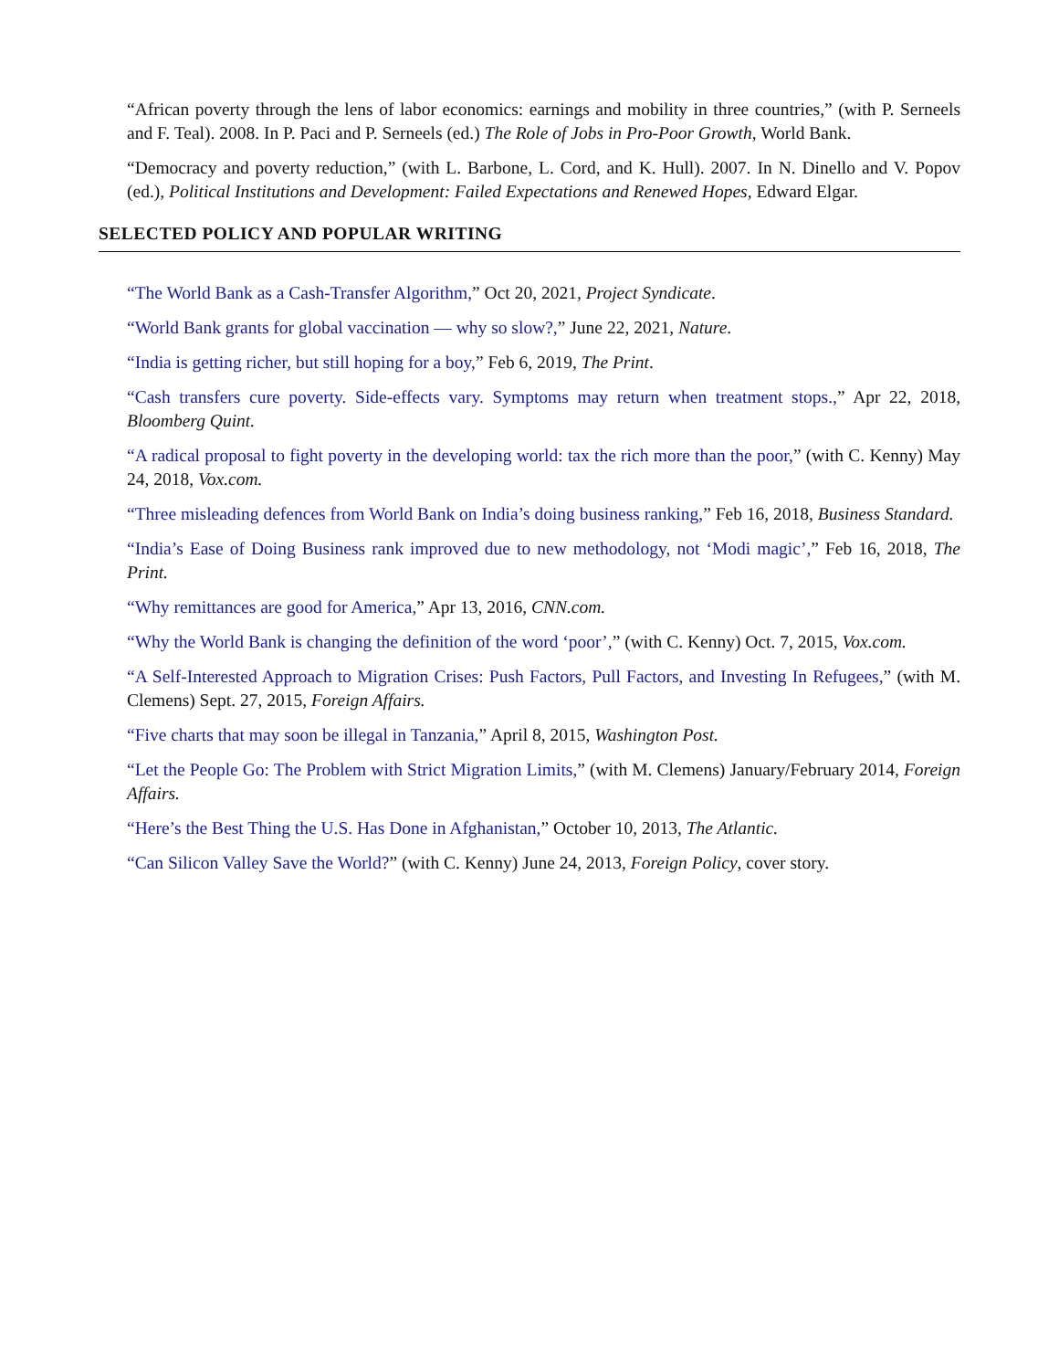“African poverty through the lens of labor economics: earnings and mobility in three countries,” (with P. Serneels and F. Teal). 2008. In P. Paci and P. Serneels (ed.) The Role of Jobs in Pro-Poor Growth, World Bank.
“Democracy and poverty reduction,” (with L. Barbone, L. Cord, and K. Hull). 2007. In N. Dinello and V. Popov (ed.), Political Institutions and Development: Failed Expectations and Renewed Hopes, Edward Elgar.
SELECTED POLICY AND POPULAR WRITING
“The World Bank as a Cash-Transfer Algorithm,” Oct 20, 2021, Project Syndicate.
“World Bank grants for global vaccination — why so slow?,” June 22, 2021, Nature.
“India is getting richer, but still hoping for a boy,” Feb 6, 2019, The Print.
“Cash transfers cure poverty. Side-effects vary. Symptoms may return when treatment stops.,” Apr 22, 2018, Bloomberg Quint.
“A radical proposal to fight poverty in the developing world: tax the rich more than the poor,” (with C. Kenny) May 24, 2018, Vox.com.
“Three misleading defences from World Bank on India’s doing business ranking,” Feb 16, 2018, Business Standard.
“India’s Ease of Doing Business rank improved due to new methodology, not ‘Modi magic’,” Feb 16, 2018, The Print.
“Why remittances are good for America,” Apr 13, 2016, CNN.com.
“Why the World Bank is changing the definition of the word ‘poor’,” (with C. Kenny) Oct. 7, 2015, Vox.com.
“A Self-Interested Approach to Migration Crises: Push Factors, Pull Factors, and Investing In Refugees,” (with M. Clemens) Sept. 27, 2015, Foreign Affairs.
“Five charts that may soon be illegal in Tanzania,” April 8, 2015, Washington Post.
“Let the People Go: The Problem with Strict Migration Limits,” (with M. Clemens) January/February 2014, Foreign Affairs.
“Here’s the Best Thing the U.S. Has Done in Afghanistan,” October 10, 2013, The Atlantic.
“Can Silicon Valley Save the World?” (with C. Kenny) June 24, 2013, Foreign Policy, cover story.